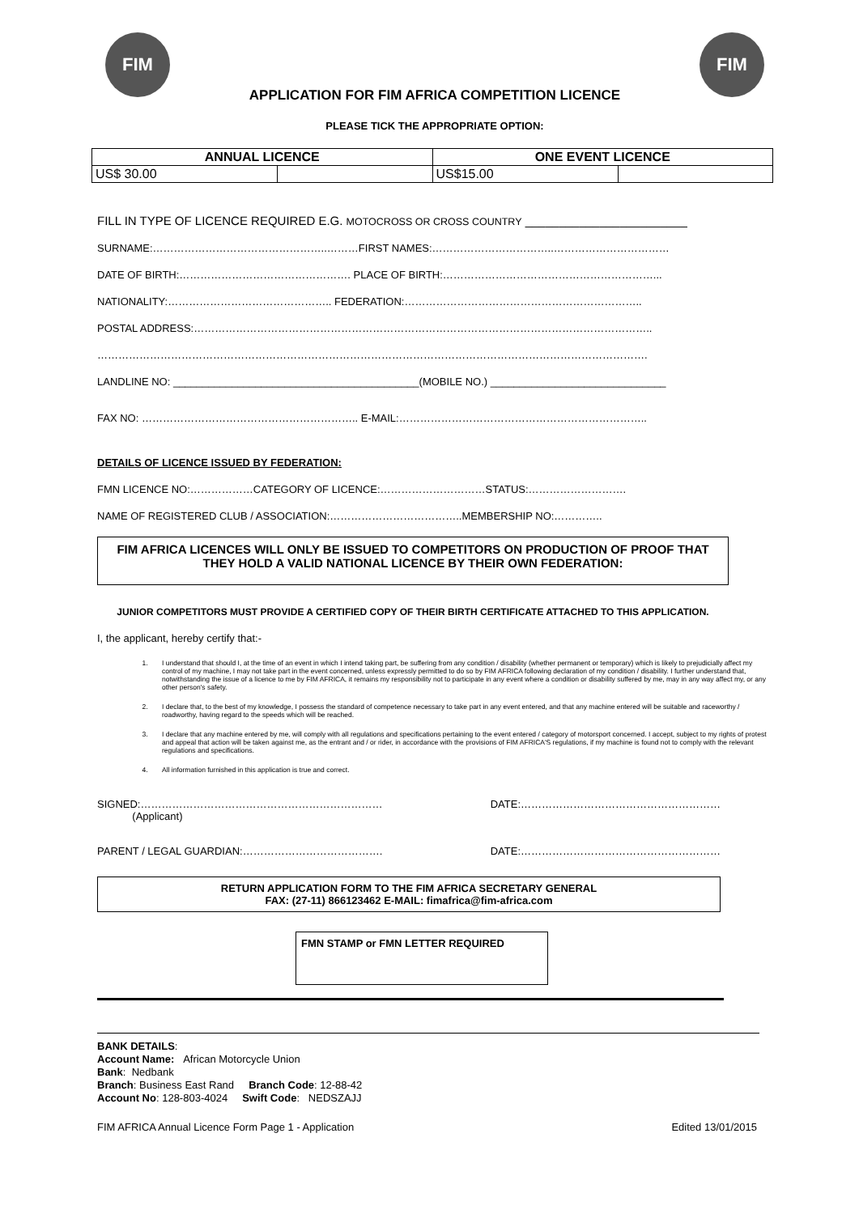FIM FIM
APPLICATION FOR FIM AFRICA COMPETITION LICENCE
PLEASE TICK THE APPROPRIATE OPTION:
| ANNUAL LICENCE | | ONE EVENT LICENCE | |
| --- | --- | --- | --- |
| US$ 30.00 | | US$15.00 | |
FILL IN TYPE OF LICENCE REQUIRED E.G. MOTOCROSS OR CROSS COUNTRY ________________________
SURNAME:…………………………………………..………FIRST NAMES:……………………………..……………………………
DATE OF BIRTH:…………………………………………. PLACE OF BIRTH:……………………………………………………...
NATIONALITY:……………………………………….. FEDERATION:…………………………………………………………..
POSTAL ADDRESS:…………………………………………………………………………………………………………………..
………………………………………………………………………………………………………………………………………….
LANDLINE NO: __________________________________________(MOBILE NO.) ______________________________
FAX NO: …………………………………………………….. E-MAIL:……………………………………………………………..
DETAILS OF LICENCE ISSUED BY FEDERATION:
FMN LICENCE NO:………………CATEGORY OF LICENCE:…………………………STATUS:……………………….
NAME OF REGISTERED CLUB / ASSOCIATION:………………………………..MEMBERSHIP NO:…………..
FIM AFRICA LICENCES WILL ONLY BE ISSUED TO COMPETITORS ON PRODUCTION OF PROOF THAT THEY HOLD A VALID NATIONAL LICENCE BY THEIR OWN FEDERATION:
JUNIOR COMPETITORS MUST PROVIDE A CERTIFIED COPY OF THEIR BIRTH CERTIFICATE ATTACHED TO THIS APPLICATION.
I, the applicant, hereby certify that:-
1. I understand that should I, at the time of an event in which I intend taking part, be suffering from any condition / disability (whether permanent or temporary) which is likely to prejudicially affect my control of my machine, I may not take part in the event concerned, unless expressly permitted to do so by FIM AFRICA following declaration of my condition / disability. I further understand that, notwithstanding the issue of a licence to me by FIM AFRICA, it remains my responsibility not to participate in any event where a condition or disability suffered by me, may in any way affect my, or any other person's safety.
2. I declare that, to the best of my knowledge, I possess the standard of competence necessary to take part in any event entered, and that any machine entered will be suitable and raceworthy / roadworthy, having regard to the speeds which will be reached.
3. I declare that any machine entered by me, will comply with all regulations and specifications pertaining to the event entered / category of motorsport concerned. I accept, subject to my rights of protest and appeal that action will be taken against me, as the entrant and / or rider, in accordance with the provisions of FIM AFRICA'S regulations, if my machine is found not to comply with the relevant regulations and specifications.
4. All information furnished in this application is true and correct.
SIGNED:……………………………………………………………
(Applicant) DATE:…………………………………………………
PARENT / LEGAL GUARDIAN:…………………………………. DATE:…………………………………………………
RETURN APPLICATION FORM TO THE FIM AFRICA SECRETARY GENERAL
FAX: (27-11) 866123462 E-MAIL: fimafrica@fim-africa.com
FMN STAMP or FMN LETTER REQUIRED
BANK DETAILS:
Account Name: African Motorcycle Union
Bank: Nedbank
Branch: Business East Rand Branch Code: 12-88-42
Account No: 128-803-4024 Swift Code: NEDSZAJJ
FIM AFRICA Annual Licence Form Page 1 - Application Edited 13/01/2015